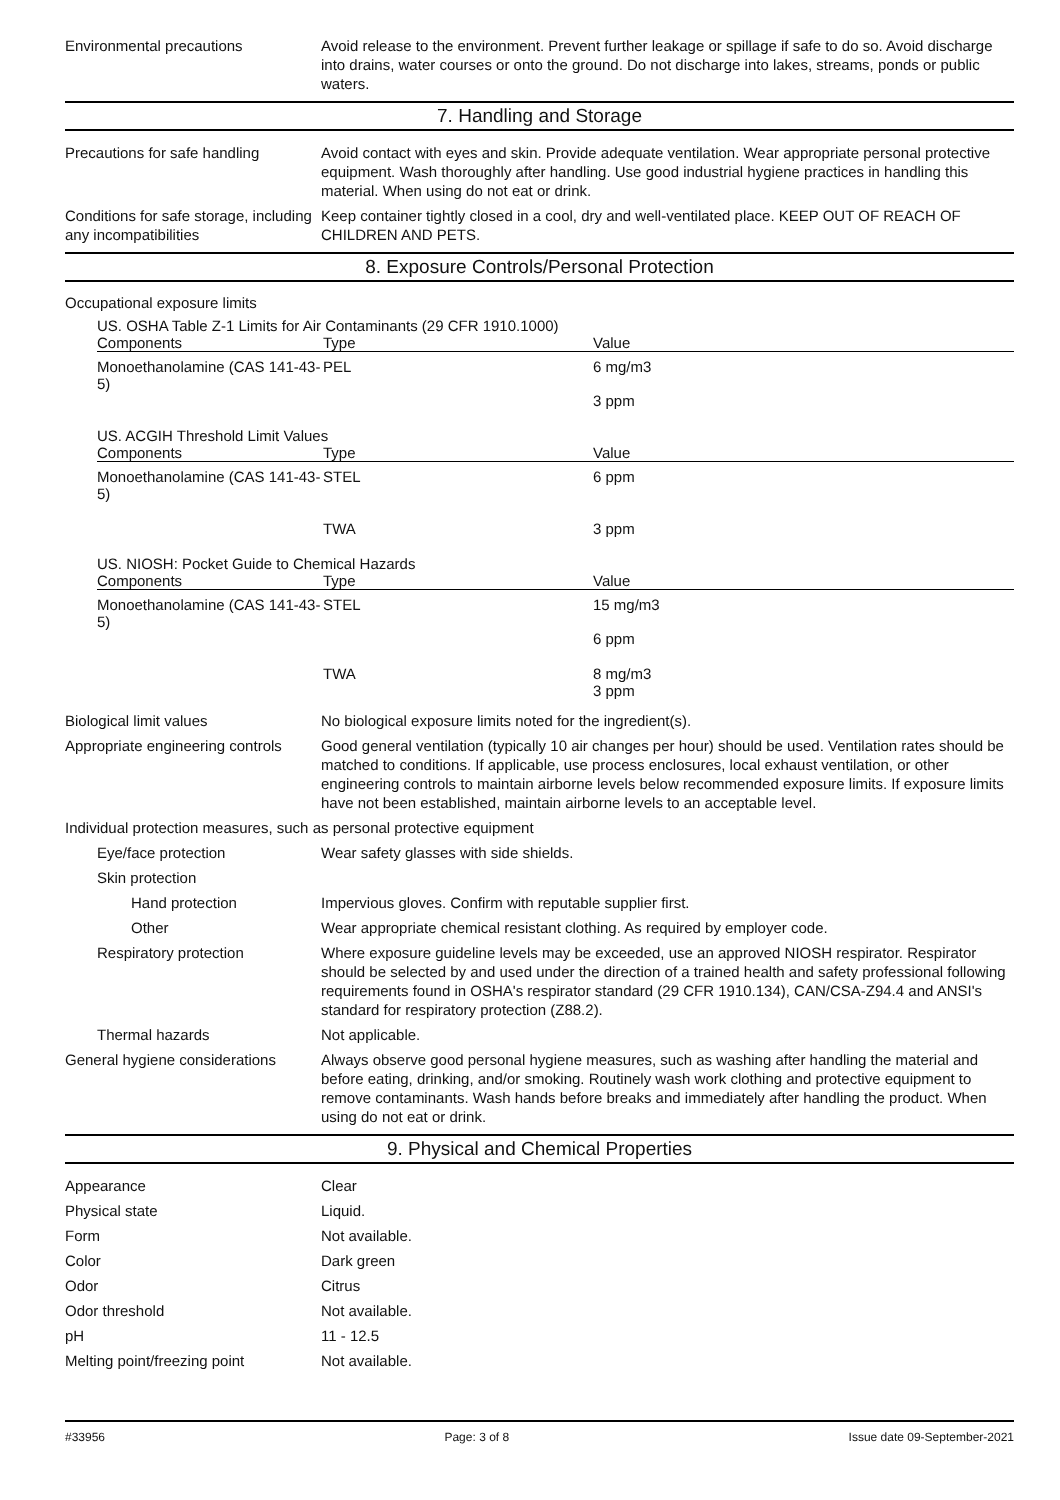Environmental precautions Avoid release to the environment. Prevent further leakage or spillage if safe to do so. Avoid discharge into drains, water courses or onto the ground. Do not discharge into lakes, streams, ponds or public waters.
7. Handling and Storage
Precautions for safe handling
Avoid contact with eyes and skin. Provide adequate ventilation. Wear appropriate personal protective equipment. Wash thoroughly after handling. Use good industrial hygiene practices in handling this material. When using do not eat or drink.
Conditions for safe storage, including any incompatibilities
Keep container tightly closed in a cool, dry and well-ventilated place. KEEP OUT OF REACH OF CHILDREN AND PETS.
8. Exposure Controls/Personal Protection
Occupational exposure limits
US. OSHA Table Z-1 Limits for Air Contaminants (29 CFR 1910.1000)
| Components | Type | Value |
| --- | --- | --- |
| Monoethanolamine (CAS 141-43-5) | PEL | 6 mg/m3 3 ppm |
US. ACGIH Threshold Limit Values
| Components | Type | Value |
| --- | --- | --- |
| Monoethanolamine (CAS 141-43-5) | STEL | 6 ppm |
| | TWA | 3 ppm |
US. NIOSH: Pocket Guide to Chemical Hazards
| Components | Type | Value |
| --- | --- | --- |
| Monoethanolamine (CAS 141-43-5) | STEL | 15 mg/m3 6 ppm |
| | TWA | 8 mg/m3 3 ppm |
Biological limit values No biological exposure limits noted for the ingredient(s).
Appropriate engineering controls
Good general ventilation (typically 10 air changes per hour) should be used. Ventilation rates should be matched to conditions. If applicable, use process enclosures, local exhaust ventilation, or other engineering controls to maintain airborne levels below recommended exposure limits. If exposure limits have not been established, maintain airborne levels to an acceptable level.
Individual protection measures, such as personal protective equipment
Eye/face protection Wear safety glasses with side shields.
Skin protection
Hand protection Impervious gloves. Confirm with reputable supplier first.
Other Wear appropriate chemical resistant clothing. As required by employer code.
Respiratory protection Where exposure guideline levels may be exceeded, use an approved NIOSH respirator. Respirator should be selected by and used under the direction of a trained health and safety professional following requirements found in OSHA's respirator standard (29 CFR 1910.134), CAN/CSA-Z94.4 and ANSI's standard for respiratory protection (Z88.2).
Thermal hazards Not applicable.
General hygiene considerations
Always observe good personal hygiene measures, such as washing after handling the material and before eating, drinking, and/or smoking. Routinely wash work clothing and protective equipment to remove contaminants. Wash hands before breaks and immediately after handling the product. When using do not eat or drink.
9. Physical and Chemical Properties
Appearance Clear
Physical state Liquid.
Form Not available.
Color Dark green
Odor Citrus
Odor threshold Not available.
pH 11 - 12.5
Melting point/freezing point Not available.
#33956 Page: 3 of 8 Issue date 09-September-2021